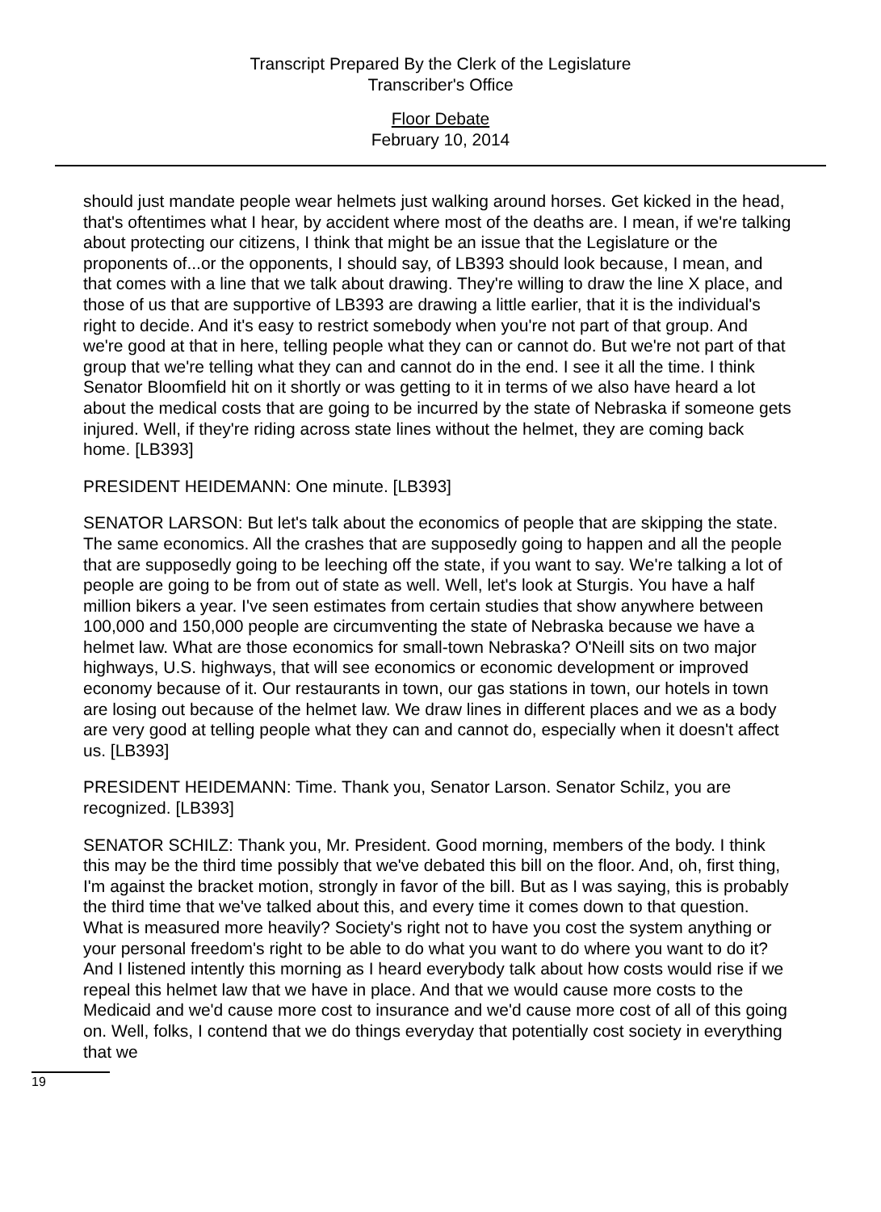Transcript Prepared By the Clerk of the Legislature
Transcriber's Office
Floor Debate
February 10, 2014
should just mandate people wear helmets just walking around horses. Get kicked in the head, that's oftentimes what I hear, by accident where most of the deaths are. I mean, if we're talking about protecting our citizens, I think that might be an issue that the Legislature or the proponents of...or the opponents, I should say, of LB393 should look because, I mean, and that comes with a line that we talk about drawing. They're willing to draw the line X place, and those of us that are supportive of LB393 are drawing a little earlier, that it is the individual's right to decide. And it's easy to restrict somebody when you're not part of that group. And we're good at that in here, telling people what they can or cannot do. But we're not part of that group that we're telling what they can and cannot do in the end. I see it all the time. I think Senator Bloomfield hit on it shortly or was getting to it in terms of we also have heard a lot about the medical costs that are going to be incurred by the state of Nebraska if someone gets injured. Well, if they're riding across state lines without the helmet, they are coming back home. [LB393]
PRESIDENT HEIDEMANN: One minute. [LB393]
SENATOR LARSON: But let's talk about the economics of people that are skipping the state. The same economics. All the crashes that are supposedly going to happen and all the people that are supposedly going to be leeching off the state, if you want to say. We're talking a lot of people are going to be from out of state as well. Well, let's look at Sturgis. You have a half million bikers a year. I've seen estimates from certain studies that show anywhere between 100,000 and 150,000 people are circumventing the state of Nebraska because we have a helmet law. What are those economics for small-town Nebraska? O'Neill sits on two major highways, U.S. highways, that will see economics or economic development or improved economy because of it. Our restaurants in town, our gas stations in town, our hotels in town are losing out because of the helmet law. We draw lines in different places and we as a body are very good at telling people what they can and cannot do, especially when it doesn't affect us. [LB393]
PRESIDENT HEIDEMANN: Time. Thank you, Senator Larson. Senator Schilz, you are recognized. [LB393]
SENATOR SCHILZ: Thank you, Mr. President. Good morning, members of the body. I think this may be the third time possibly that we've debated this bill on the floor. And, oh, first thing, I'm against the bracket motion, strongly in favor of the bill. But as I was saying, this is probably the third time that we've talked about this, and every time it comes down to that question. What is measured more heavily? Society's right not to have you cost the system anything or your personal freedom's right to be able to do what you want to do where you want to do it? And I listened intently this morning as I heard everybody talk about how costs would rise if we repeal this helmet law that we have in place. And that we would cause more costs to the Medicaid and we'd cause more cost to insurance and we'd cause more cost of all of this going on. Well, folks, I contend that we do things everyday that potentially cost society in everything that we
19